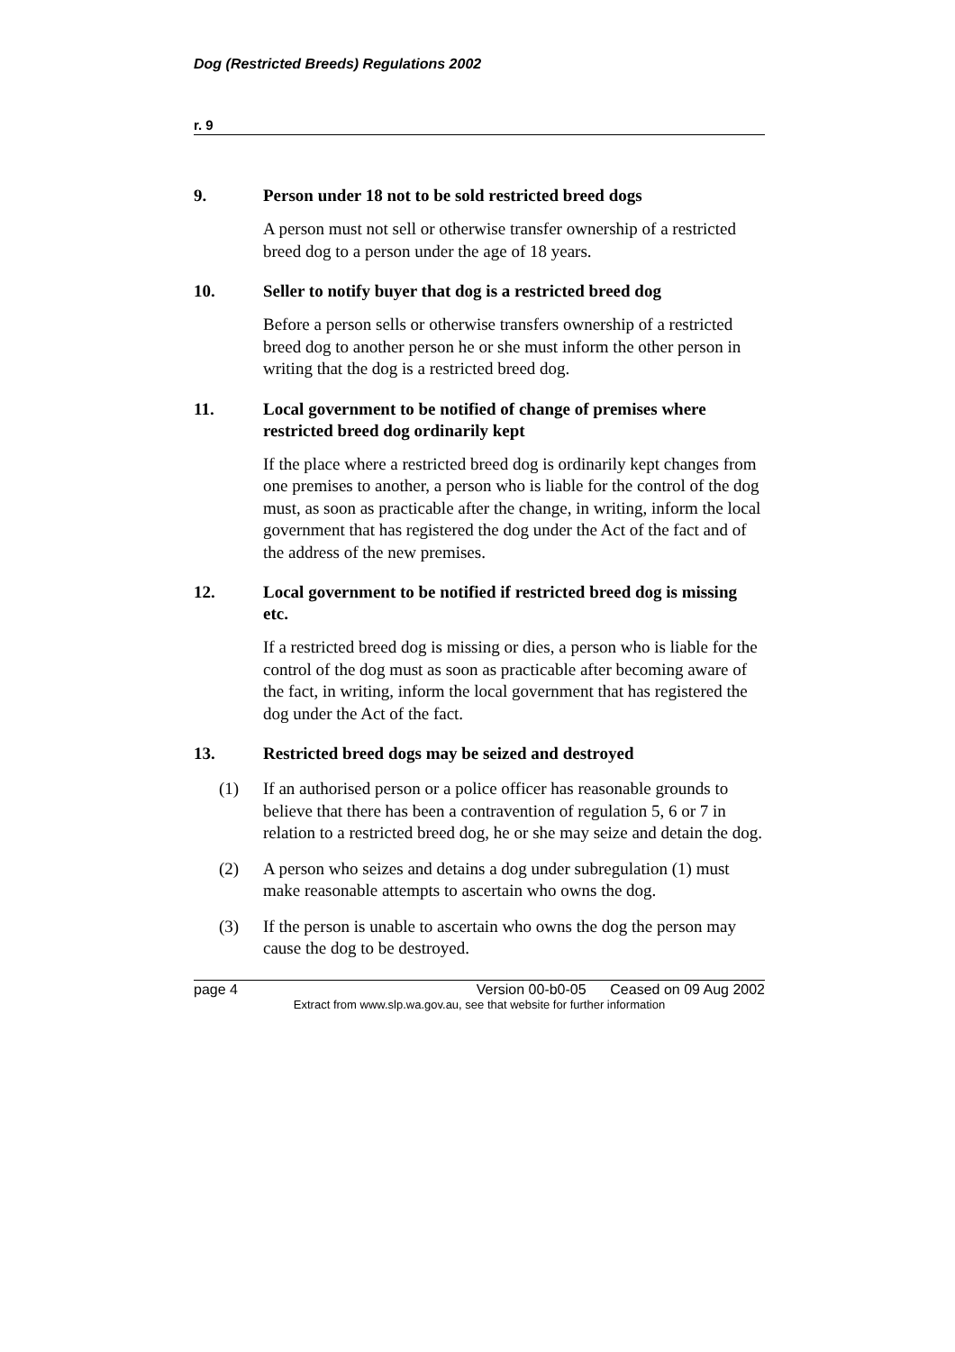Dog (Restricted Breeds) Regulations 2002
r. 9
9. Person under 18 not to be sold restricted breed dogs
A person must not sell or otherwise transfer ownership of a restricted breed dog to a person under the age of 18 years.
10. Seller to notify buyer that dog is a restricted breed dog
Before a person sells or otherwise transfers ownership of a restricted breed dog to another person he or she must inform the other person in writing that the dog is a restricted breed dog.
11. Local government to be notified of change of premises where restricted breed dog ordinarily kept
If the place where a restricted breed dog is ordinarily kept changes from one premises to another, a person who is liable for the control of the dog must, as soon as practicable after the change, in writing, inform the local government that has registered the dog under the Act of the fact and of the address of the new premises.
12. Local government to be notified if restricted breed dog is missing etc.
If a restricted breed dog is missing or dies, a person who is liable for the control of the dog must as soon as practicable after becoming aware of the fact, in writing, inform the local government that has registered the dog under the Act of the fact.
13. Restricted breed dogs may be seized and destroyed
(1) If an authorised person or a police officer has reasonable grounds to believe that there has been a contravention of regulation 5, 6 or 7 in relation to a restricted breed dog, he or she may seize and detain the dog.
(2) A person who seizes and detains a dog under subregulation (1) must make reasonable attempts to ascertain who owns the dog.
(3) If the person is unable to ascertain who owns the dog the person may cause the dog to be destroyed.
page 4 Version 00-b0-05 Ceased on 09 Aug 2002
Extract from www.slp.wa.gov.au, see that website for further information